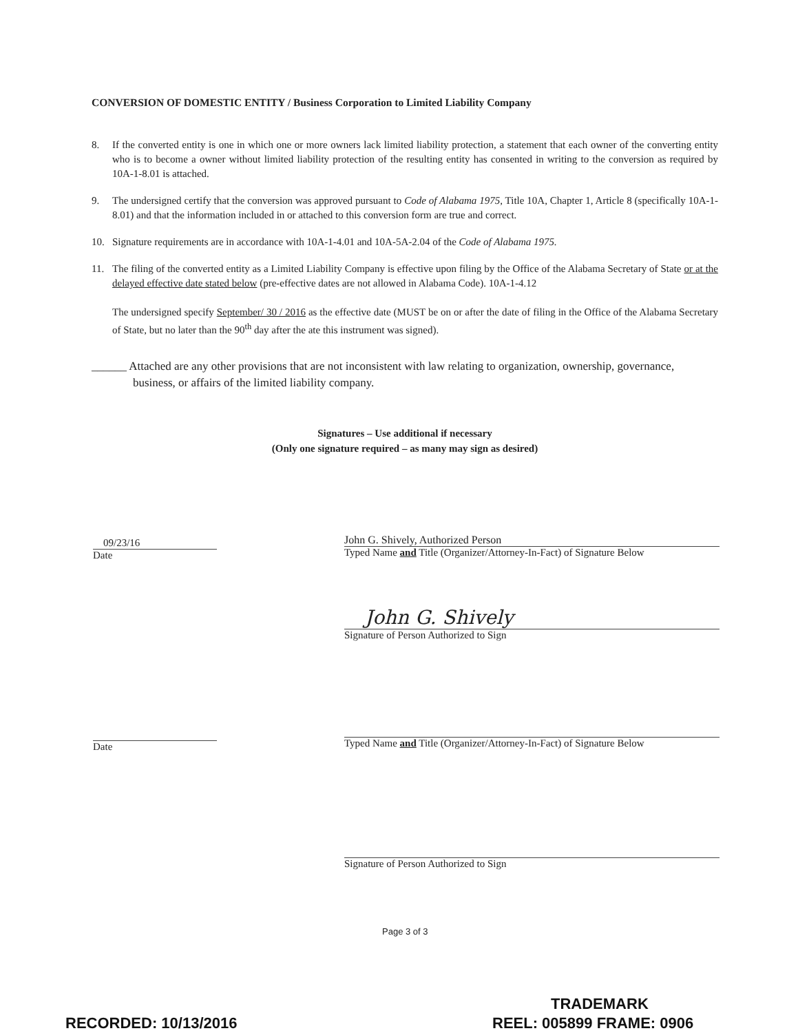CONVERSION OF DOMESTIC ENTITY / Business Corporation to Limited Liability Company
8. If the converted entity is one in which one or more owners lack limited liability protection, a statement that each owner of the converting entity who is to become a owner without limited liability protection of the resulting entity has consented in writing to the conversion as required by 10A-1-8.01 is attached.
9. The undersigned certify that the conversion was approved pursuant to Code of Alabama 1975, Title 10A, Chapter 1, Article 8 (specifically 10A-1-8.01) and that the information included in or attached to this conversion form are true and correct.
10. Signature requirements are in accordance with 10A-1-4.01 and 10A-5A-2.04 of the Code of Alabama 1975.
11. The filing of the converted entity as a Limited Liability Company is effective upon filing by the Office of the Alabama Secretary of State or at the delayed effective date stated below (pre-effective dates are not allowed in Alabama Code). 10A-1-4.12
The undersigned specify September/ 30 / 2016 as the effective date (MUST be on or after the date of filing in the Office of the Alabama Secretary of State, but no later than the 90<sup>th</sup> day after the ate this instrument was signed).
______ Attached are any other provisions that are not inconsistent with law relating to organization, ownership, governance, business, or affairs of the limited liability company.
Signatures – Use additional if necessary
(Only one signature required – as many may sign as desired)
09/23/16
Date
John G. Shively, Authorized Person
Typed Name and Title (Organizer/Attorney-In-Fact) of Signature Below
John G. Shively
Signature of Person Authorized to Sign
Date
Typed Name and Title (Organizer/Attorney-In-Fact) of Signature Below
Signature of Person Authorized to Sign
Page 3 of 3
TRADEMARK
RECORDED: 10/13/2016 REEL: 005899 FRAME: 0906